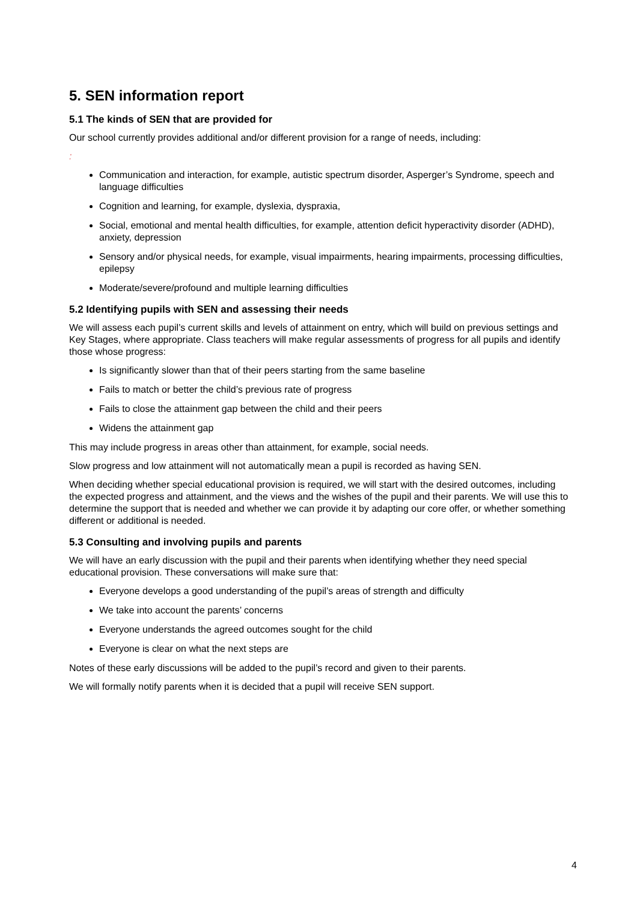5. SEN information report
5.1 The kinds of SEN that are provided for
Our school currently provides additional and/or different provision for a range of needs, including:
:
Communication and interaction, for example, autistic spectrum disorder, Asperger’s Syndrome, speech and language difficulties
Cognition and learning, for example, dyslexia, dyspraxia,
Social, emotional and mental health difficulties, for example, attention deficit hyperactivity disorder (ADHD), anxiety, depression
Sensory and/or physical needs, for example, visual impairments, hearing impairments, processing difficulties, epilepsy
Moderate/severe/profound and multiple learning difficulties
5.2 Identifying pupils with SEN and assessing their needs
We will assess each pupil’s current skills and levels of attainment on entry, which will build on previous settings and Key Stages, where appropriate. Class teachers will make regular assessments of progress for all pupils and identify those whose progress:
Is significantly slower than that of their peers starting from the same baseline
Fails to match or better the child’s previous rate of progress
Fails to close the attainment gap between the child and their peers
Widens the attainment gap
This may include progress in areas other than attainment, for example, social needs.
Slow progress and low attainment will not automatically mean a pupil is recorded as having SEN.
When deciding whether special educational provision is required, we will start with the desired outcomes, including the expected progress and attainment, and the views and the wishes of the pupil and their parents. We will use this to determine the support that is needed and whether we can provide it by adapting our core offer, or whether something different or additional is needed.
5.3 Consulting and involving pupils and parents
We will have an early discussion with the pupil and their parents when identifying whether they need special educational provision. These conversations will make sure that:
Everyone develops a good understanding of the pupil’s areas of strength and difficulty
We take into account the parents’ concerns
Everyone understands the agreed outcomes sought for the child
Everyone is clear on what the next steps are
Notes of these early discussions will be added to the pupil’s record and given to their parents.
We will formally notify parents when it is decided that a pupil will receive SEN support.
4